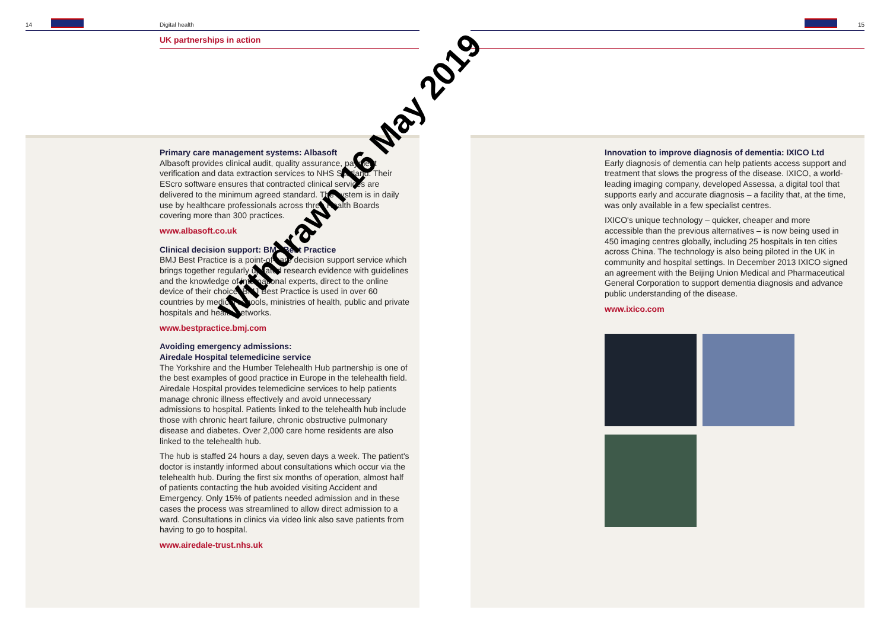14 Digital health
UK partnerships in action
15
Primary care management systems: Albasoft
Albasoft provides clinical audit, quality assurance, payment verification and data extraction services to NHS Scotland. Their EScro software ensures that contracted clinical services are delivered to the minimum agreed standard. The system is in daily use by healthcare professionals across three Health Boards covering more than 300 practices.
www.albasoft.co.uk
Clinical decision support: BMJ Best Practice
BMJ Best Practice is a point-of-care decision support service which brings together regularly updated research evidence with guidelines and the knowledge of international experts, direct to the online device of their choice. BMJ Best Practice is used in over 60 countries by medical schools, ministries of health, public and private hospitals and health networks.
www.bestpractice.bmj.com
Avoiding emergency admissions:
Airedale Hospital telemedicine service
The Yorkshire and the Humber Telehealth Hub partnership is one of the best examples of good practice in Europe in the telehealth field. Airedale Hospital provides telemedicine services to help patients manage chronic illness effectively and avoid unnecessary admissions to hospital. Patients linked to the telehealth hub include those with chronic heart failure, chronic obstructive pulmonary disease and diabetes. Over 2,000 care home residents are also linked to the telehealth hub.
The hub is staffed 24 hours a day, seven days a week. The patient's doctor is instantly informed about consultations which occur via the telehealth hub. During the first six months of operation, almost half of patients contacting the hub avoided visiting Accident and Emergency. Only 15% of patients needed admission and in these cases the process was streamlined to allow direct admission to a ward. Consultations in clinics via video link also save patients from having to go to hospital.
www.airedale-trust.nhs.uk
Innovation to improve diagnosis of dementia: IXICO Ltd
Early diagnosis of dementia can help patients access support and treatment that slows the progress of the disease. IXICO, a world-leading imaging company, developed Assessa, a digital tool that supports early and accurate diagnosis – a facility that, at the time, was only available in a few specialist centres.
IXICO's unique technology – quicker, cheaper and more accessible than the previous alternatives – is now being used in 450 imaging centres globally, including 25 hospitals in ten cities across China. The technology is also being piloted in the UK in community and hospital settings. In December 2013 IXICO signed an agreement with the Beijing Union Medical and Pharmaceutical General Corporation to support dementia diagnosis and advance public understanding of the disease.
www.ixico.com
Withdrawn 16 May 2019